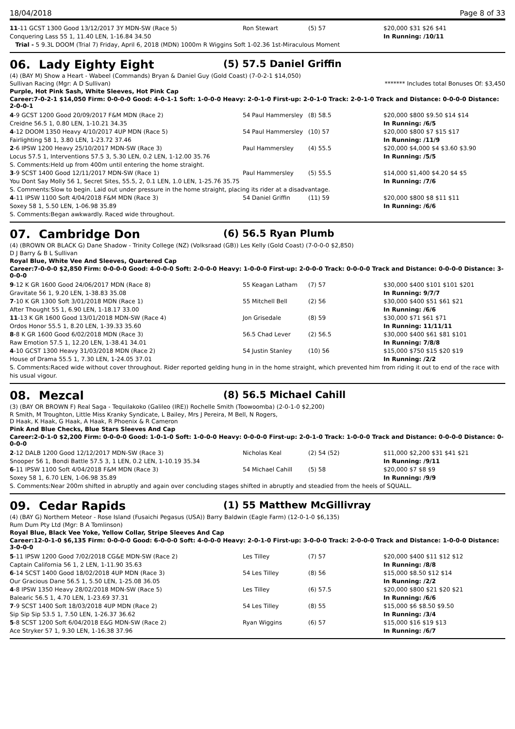18/04/2018 Page 8 of 33
| 11 -11 GCST 1300 Good 13/12/2017 3Y MDN-SW (Race 5) | Ron Stewart | (5) 57 | $20,000 $31 $26 $41 |
| Conquering Lass 55 1, 11.40 LEN, 1-16.84 34.50 | | | In Running: /10/11 |
| Trial - 5 9.3L DOOM (Trial 7) Friday, April 6, 2018 (MDN) 1000m R Wiggins Soft 1-02.36 1st-Miraculous Moment | | | |
06. Lady Eighty Eight (5) 57.5 Daniel Griffin
(4) (BAY M) Show a Heart - Wabeel (Commands) Bryan & Daniel Guy (Gold Coast) (7-0-2-1 $14,050)
Sullivan Racing (Mgr: A D Sullivan) ******* Includes total Bonuses Of: $3,450
Purple, Hot Pink Sash, White Sleeves, Hot Pink Cap
Career:7-0-2-1 $14,050 Firm: 0-0-0-0 Good: 4-0-1-1 Soft: 1-0-0-0 Heavy: 2-0-1-0 First-up: 2-0-1-0 Track: 2-0-1-0 Track and Distance: 0-0-0-0 Distance: 2-0-0-1
| 4 -9 GCST 1200 Good 20/09/2017 F&M MDN (Race 2) | 54 Paul Hammersley | (8) 58.5 | $20,000 $800 $9.50 $14 $14 |
| Creidne 56.5 1, 0.80 LEN, 1-10.21 34.35 | | | In Running: /6/5 |
| 4 -12 DOOM 1350 Heavy 4/10/2017 4UP MDN (Race 5) | 54 Paul Hammersley | (10) 57 | $20,000 $800 $7 $15 $17 |
| Fairlighting 58 1, 3.80 LEN, 1-23.72 37.46 | | | In Running: /11/9 |
| 2 -6 IPSW 1200 Heavy 25/10/2017 MDN-SW (Race 3) | Paul Hammersley | (4) 55.5 | $20,000 $4,000 $4 $3.60 $3.90 |
| Locus 57.5 1, Interventions 57.5 3, 5.30 LEN, 0.2 LEN, 1-12.00 35.76 | | | In Running: /5/5 |
| S. Comments:Held up from 400m until entering the home straight. | | | |
| 3 -9 SCST 1400 Good 12/11/2017 MDN-SW (Race 1) | Paul Hammersley | (5) 55.5 | $14,000 $1,400 $4.20 $4 $5 |
| You Dont Say Molly 56 1, Secret Sites, 55.5, 2, 0.1 LEN, 1.0 LEN, 1-25.76 35.75 | | | In Running: /7/6 |
| S. Comments:Slow to begin. Laid out under pressure in the home straight, placing its rider at a disadvantage. | | | |
| 4 -11 IPSW 1100 Soft 4/04/2018 F&M MDN (Race 3) | 54 Daniel Griffin | (11) 59 | $20,000 $800 $8 $11 $11 |
| Soxey 58 1, 5.50 LEN, 1-06.98 35.89 | | | In Running: /6/6 |
| S. Comments:Began awkwardly. Raced wide throughout. | | | |
07. Cambridge Don (6) 56.5 Ryan Plumb
(4) (BROWN OR BLACK G) Dane Shadow - Trinity College (NZ) (Volksraad (GB)) Les Kelly (Gold Coast) (7-0-0-0 $2,850)
D J Barry & B L Sullivan
Royal Blue, White Vee And Sleeves, Quartered Cap
Career:7-0-0-0 $2,850 Firm: 0-0-0-0 Good: 4-0-0-0 Soft: 2-0-0-0 Heavy: 1-0-0-0 First-up: 2-0-0-0 Track: 0-0-0-0 Track and Distance: 0-0-0-0 Distance: 3-0-0-0
| 9 -12 K GR 1600 Good 24/06/2017 MDN (Race 8) | 55 Keagan Latham | (7) 57 | $30,000 $400 $101 $101 $201 |
| Gravitate 56 1, 9.20 LEN, 1-38.83 35.08 | | | In Running: 9/7/7 |
| 7 -10 K GR 1300 Soft 3/01/2018 MDN (Race 1) | 55 Mitchell Bell | (2) 56 | $30,000 $400 $51 $61 $21 |
| After Thought 55 1, 6.90 LEN, 1-18.17 33.00 | | | In Running: /6/6 |
| 11 -13 K GR 1600 Good 13/01/2018 MDN-SW (Race 4) | Jon Grisedale | (8) 59 | $30,000 $71 $61 $71 |
| Ordos Honor 55.5 1, 8.20 LEN, 1-39.33 35.60 | | | In Running: 11/11/11 |
| 8 -8 K GR 1600 Good 6/02/2018 MDN (Race 3) | 56.5 Chad Lever | (2) 56.5 | $30,000 $400 $61 $81 $101 |
| Raw Emotion 57.5 1, 12.20 LEN, 1-38.41 34.01 | | | In Running: 7/8/8 |
| 4 -10 GCST 1300 Heavy 31/03/2018 MDN (Race 2) | 54 Justin Stanley | (10) 56 | $15,000 $750 $15 $20 $19 |
| House of Drama 55.5 1, 7.30 LEN, 1-24.05 37.01 | | | In Running: /2/2 |
| S. Comments:Raced wide without cover throughout. Rider reported gelding hung in in the home straight, which prevented him from riding it out to end of the race with his usual vigour. | | | |
08. Mezcal (8) 56.5 Michael Cahill
(3) (BAY OR BROWN F) Real Saga - Tequilakoko (Galileo (IRE)) Rochelle Smith (Toowoomba) (2-0-1-0 $2,200)
R Smith, M Troughton, Little Miss Kranky Syndicate, L Bailey, Mrs J Pereira, M Bell, N Rogers, D Haak, K Haak, G Haak, A Haak, R Phoenix & R Cameron
Pink And Blue Checks, Blue Stars Sleeves And Cap
Career:2-0-1-0 $2,200 Firm: 0-0-0-0 Good: 1-0-1-0 Soft: 1-0-0-0 Heavy: 0-0-0-0 First-up: 2-0-1-0 Track: 1-0-0-0 Track and Distance: 0-0-0-0 Distance: 0-0-0-0
| 2 -12 DALB 1200 Good 12/12/2017 MDN-SW (Race 3) | Nicholas Keal | (2) 54 (52) | $11,000 $2,200 $31 $41 $21 |
| Snooper 56 1, Bondi Battle 57.5 3, 1 LEN, 0.2 LEN, 1-10.19 35.34 | | | In Running: /9/11 |
| 6 -11 IPSW 1100 Soft 4/04/2018 F&M MDN (Race 3) | 54 Michael Cahill | (5) 58 | $20,000 $7 $8 $9 |
| Soxey 58 1, 6.70 LEN, 1-06.98 35.89 | | | In Running: /9/9 |
| S. Comments:Near 200m shifted in abruptly and again over concluding stages shifted in abruptly and steadied from the heels of SQUALL. | | | |
09. Cedar Rapids (1) 55 Matthew McGillivray
(4) (BAY G) Northern Meteor - Rose Island (Fusaichi Pegasus (USA)) Barry Baldwin (Eagle Farm) (12-0-1-0 $6,135)
Rum Dum Pty Ltd (Mgr: B A Tomlinson)
Royal Blue, Black Vee Yoke, Yellow Collar, Stripe Sleeves And Cap
Career:12-0-1-0 $6,135 Firm: 0-0-0-0 Good: 6-0-0-0 Soft: 4-0-0-0 Heavy: 2-0-1-0 First-up: 3-0-0-0 Track: 2-0-0-0 Track and Distance: 1-0-0-0 Distance: 3-0-0-0
| 5 -11 IPSW 1200 Good 7/02/2018 CG&E MDN-SW (Race 2) | Les Tilley | (7) 57 | $20,000 $400 $11 $12 $12 |
| Captain California 56 1, 2 LEN, 1-11.90 35.63 | | | In Running: /8/8 |
| 6 -14 SCST 1400 Good 18/02/2018 4UP MDN (Race 3) | 54 Les Tilley | (8) 56 | $15,000 $8.50 $12 $14 |
| Our Gracious Dane 56.5 1, 5.50 LEN, 1-25.08 36.05 | | | In Running: /2/2 |
| 4 -8 IPSW 1350 Heavy 28/02/2018 MDN-SW (Race 5) | Les Tilley | (6) 57.5 | $20,000 $800 $21 $20 $21 |
| Balearic 56.5 1, 4.70 LEN, 1-23.69 37.31 | | | In Running: /6/6 |
| 7 -9 SCST 1400 Soft 18/03/2018 4UP MDN (Race 2) | 54 Les Tilley | (8) 55 | $15,000 $6 $8.50 $9.50 |
| Sip Sip Sip 53.5 1, 7.50 LEN, 1-26.37 36.62 | | | In Running: /3/4 |
| 5 -8 SCST 1200 Soft 6/04/2018 E&G MDN-SW (Race 2) | Ryan Wiggins | (6) 57 | $15,000 $16 $19 $13 |
| Ace Stryker 57 1, 9.30 LEN, 1-16.38 37.96 | | | In Running: /6/7 |